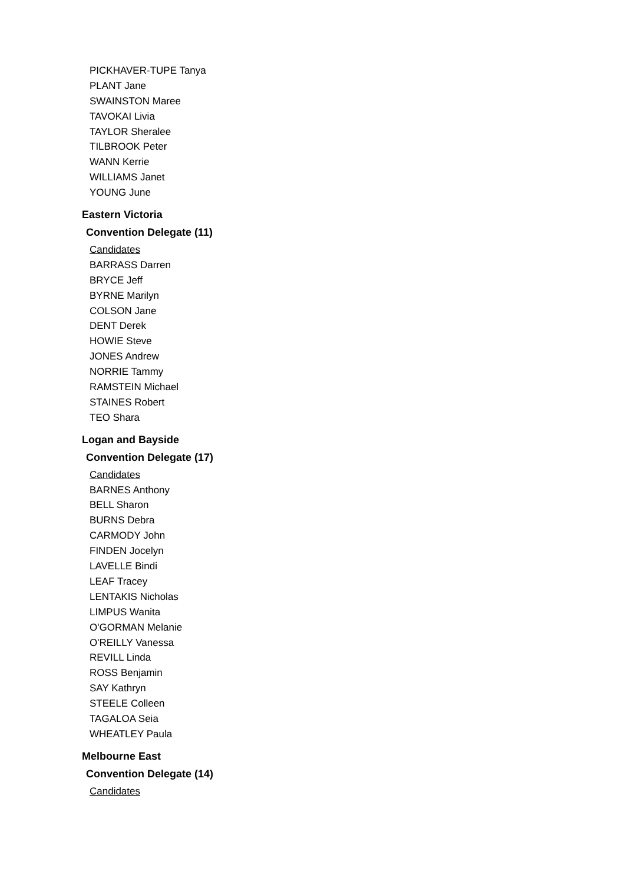PICKHAVER-TUPE Tanya
PLANT Jane
SWAINSTON Maree
TAVOKAI Livia
TAYLOR Sheralee
TILBROOK Peter
WANN Kerrie
WILLIAMS Janet
YOUNG June
Eastern Victoria
Convention Delegate (11)
Candidates
BARRASS Darren
BRYCE Jeff
BYRNE Marilyn
COLSON Jane
DENT Derek
HOWIE Steve
JONES Andrew
NORRIE Tammy
RAMSTEIN Michael
STAINES Robert
TEO Shara
Logan and Bayside
Convention Delegate (17)
Candidates
BARNES Anthony
BELL Sharon
BURNS Debra
CARMODY John
FINDEN Jocelyn
LAVELLE Bindi
LEAF Tracey
LENTAKIS Nicholas
LIMPUS Wanita
O'GORMAN Melanie
O'REILLY Vanessa
REVILL Linda
ROSS Benjamin
SAY Kathryn
STEELE Colleen
TAGALOA Seia
WHEATLEY Paula
Melbourne East
Convention Delegate (14)
Candidates